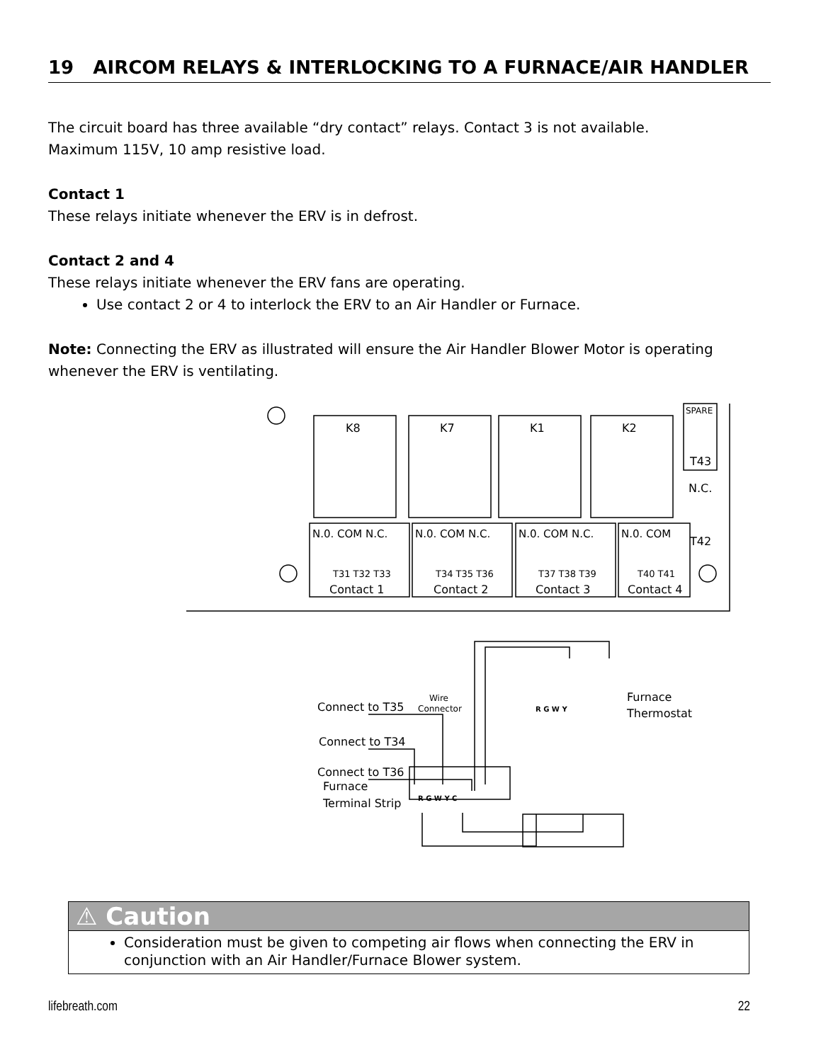19 AIRCOM RELAYS & INTERLOCKING TO A FURNACE/AIR HANDLER
The circuit board has three available “dry contact” relays. Contact 3 is not available.
Maximum 115V, 10 amp resistive load.
Contact 1
These relays initiate whenever the ERV is in defrost.
Contact 2 and 4
These relays initiate whenever the ERV fans are operating.
Use contact 2 or 4 to interlock the ERV to an Air Handler or Furnace.
Note: Connecting the ERV as illustrated will ensure the Air Handler Blower Motor is operating whenever the ERV is ventilating.
K8
K7
K1
K2
SPARE
T43
N.C.
T42
N.0. COM N.C.
N.0. COM N.C.
N.0. COM N.C.
N.0. COM
Contact 1
Contact 2
Contact 3
Contact 4
T31 T32 T33
T34 T35 T36
T37 T38 T39
T40 T41
Wire
Connector
Connect to T35
Connect to T34
Connect to T36
Furnace
Thermostat
R G W Y
Furnace
Terminal Strip
R G W Y C
⚠ Caution
Consideration must be given to competing air flows when connecting the ERV in conjunction with an Air Handler/Furnace Blower system.
lifebreath.com 22